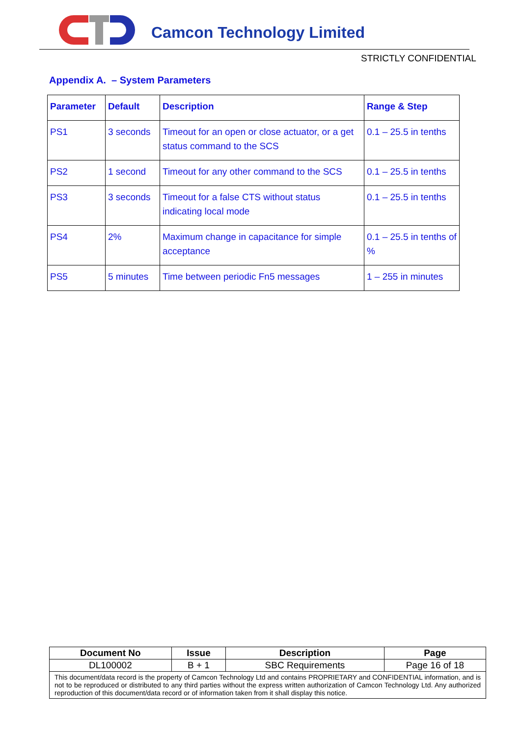Camcon Technology Limited
STRICTLY CONFIDENTIAL
Appendix A. – System Parameters
| Parameter | Default | Description | Range & Step |
| --- | --- | --- | --- |
| PS1 | 3 seconds | Timeout for an open or close actuator, or a get status command to the SCS | 0.1 – 25.5 in tenths |
| PS2 | 1 second | Timeout for any other command to the SCS | 0.1 – 25.5 in tenths |
| PS3 | 3 seconds | Timeout for a false CTS without status indicating local mode | 0.1 – 25.5 in tenths |
| PS4 | 2% | Maximum change in capacitance for simple acceptance | 0.1 – 25.5 in tenths of % |
| PS5 | 5 minutes | Time between periodic Fn5 messages | 1 – 255 in minutes |
| Document No | Issue | Description | Page |
| --- | --- | --- | --- |
| DL100002 | B + 1 | SBC Requirements | Page 16 of 18 |
| This document/data record is the property of Camcon Technology Ltd and contains PROPRIETARY and CONFIDENTIAL information, and is not to be reproduced or distributed to any third parties without the express written authorization of Camcon Technology Ltd. Any authorized reproduction of this document/data record or of information taken from it shall display this notice. | | | |